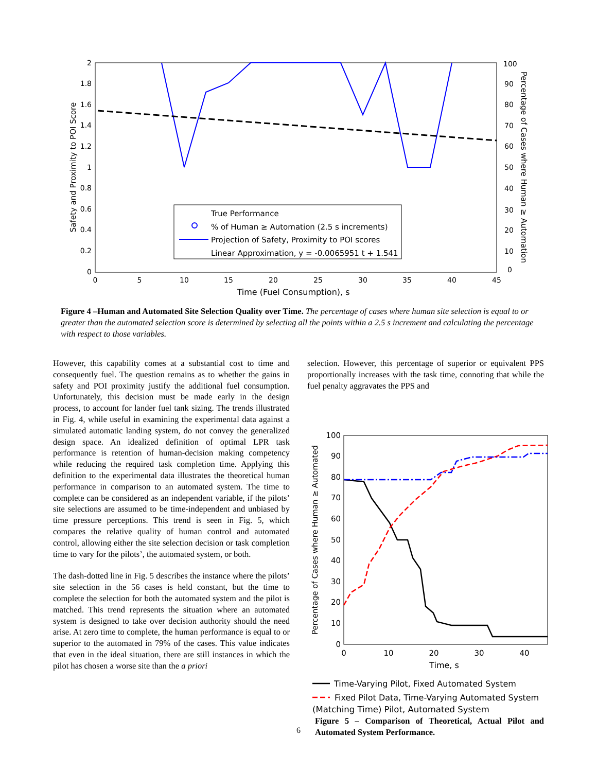2
1.8
1.6
1.4
1.2
1
0.8
0.6
0.4
0.2
0
100
90
80
70
60
50
40
30
20
10
0
0
5
10
15
20
25
30
35
40
45
Time (Fuel Consumption), s
Safety and Proximity to POI Score
Percentage of Cases where Human ≥ Automation
True Performance
% of Human ≥ Automation (2.5 s increments)
Projection of Safety, Proximity to POI scores
Linear Approximation, y = -0.0065951 t + 1.541
Figure 4 –Human and Automated Site Selection Quality over Time. The percentage of cases where human site selection is equal to or greater than the automated selection score is determined by selecting all the points within a 2.5 s increment and calculating the percentage with respect to those variables.
However, this capability comes at a substantial cost to time and consequently fuel. The question remains as to whether the gains in safety and POI proximity justify the additional fuel consumption. Unfortunately, this decision must be made early in the design process, to account for lander fuel tank sizing. The trends illustrated in Fig. 4, while useful in examining the experimental data against a simulated automatic landing system, do not convey the generalized design space. An idealized definition of optimal LPR task performance is retention of human-decision making competency while reducing the required task completion time. Applying this definition to the experimental data illustrates the theoretical human performance in comparison to an automated system. The time to complete can be considered as an independent variable, if the pilots’ site selections are assumed to be time-independent and unbiased by time pressure perceptions. This trend is seen in Fig. 5, which compares the relative quality of human control and automated control, allowing either the site selection decision or task completion time to vary for the pilots’, the automated system, or both.
The dash-dotted line in Fig. 5 describes the instance where the pilots’ site selection in the 56 cases is held constant, but the time to complete the selection for both the automated system and the pilot is matched. This trend represents the situation where an automated system is designed to take over decision authority should the need arise. At zero time to complete, the human performance is equal to or superior to the automated in 79% of the cases. This value indicates that even in the ideal situation, there are still instances in which the pilot has chosen a worse site than the a priori
selection. However, this percentage of superior or equivalent PPS proportionally increases with the task time, connoting that while the fuel penalty aggravates the PPS and
100
90
80
70
60
50
40
30
20
10
0
0
10
20
30
40
Time, s
Percentage of Cases where Human ≥ Automated
Time-Varying Pilot, Fixed Automated System
Fixed Pilot Data, Time-Varying Automated System
(Matching Time) Pilot, Automated System
Figure 5 – Comparison of Theoretical, Actual Pilot and Automated System Performance.
6